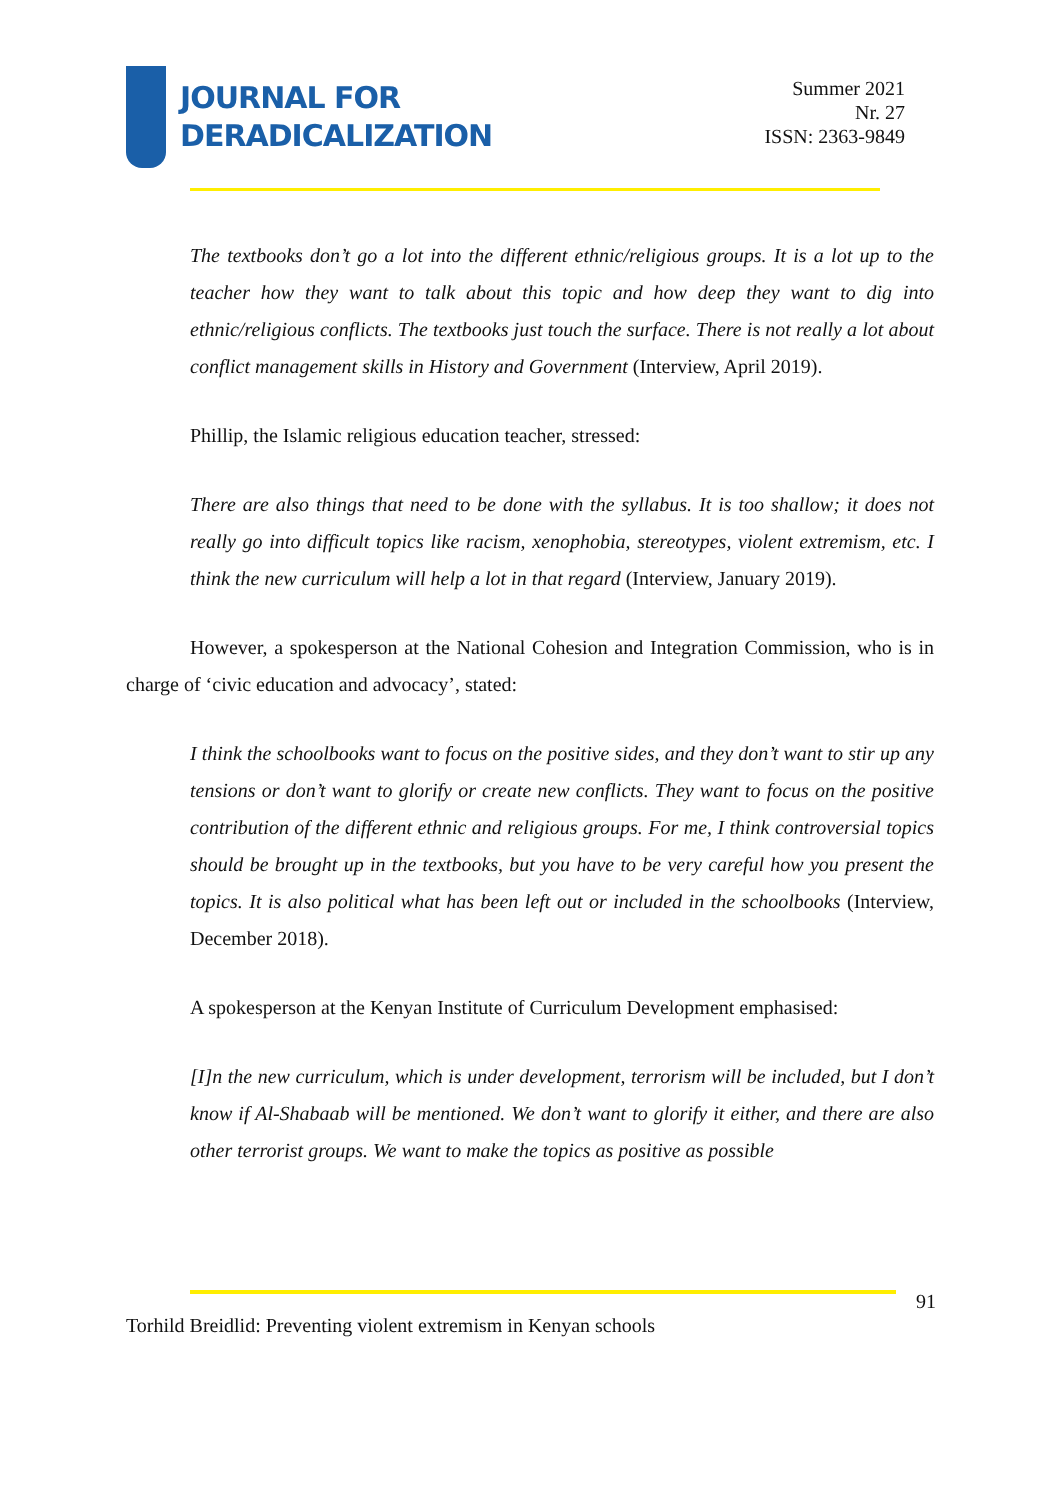JOURNAL FOR
DERADICALIZATION
Summer 2021
Nr. 27
ISSN: 2363-9849
The textbooks don’t go a lot into the different ethnic/religious groups. It is a lot up to the teacher how they want to talk about this topic and how deep they want to dig into ethnic/religious conflicts. The textbooks just touch the surface. There is not really a lot about conflict management skills in History and Government (Interview, April 2019).
Phillip, the Islamic religious education teacher, stressed:
There are also things that need to be done with the syllabus. It is too shallow; it does not really go into difficult topics like racism, xenophobia, stereotypes, violent extremism, etc. I think the new curriculum will help a lot in that regard (Interview, January 2019).
However, a spokesperson at the National Cohesion and Integration Commission, who is in charge of ‘civic education and advocacy’, stated:
I think the schoolbooks want to focus on the positive sides, and they don’t want to stir up any tensions or don’t want to glorify or create new conflicts. They want to focus on the positive contribution of the different ethnic and religious groups. For me, I think controversial topics should be brought up in the textbooks, but you have to be very careful how you present the topics. It is also political what has been left out or included in the schoolbooks (Interview, December 2018).
A spokesperson at the Kenyan Institute of Curriculum Development emphasised:
[I]n the new curriculum, which is under development, terrorism will be included, but I don’t know if Al-Shabaab will be mentioned. We don’t want to glorify it either, and there are also other terrorist groups. We want to make the topics as positive as possible
91
Torhild Breidlid: Preventing violent extremism in Kenyan schools